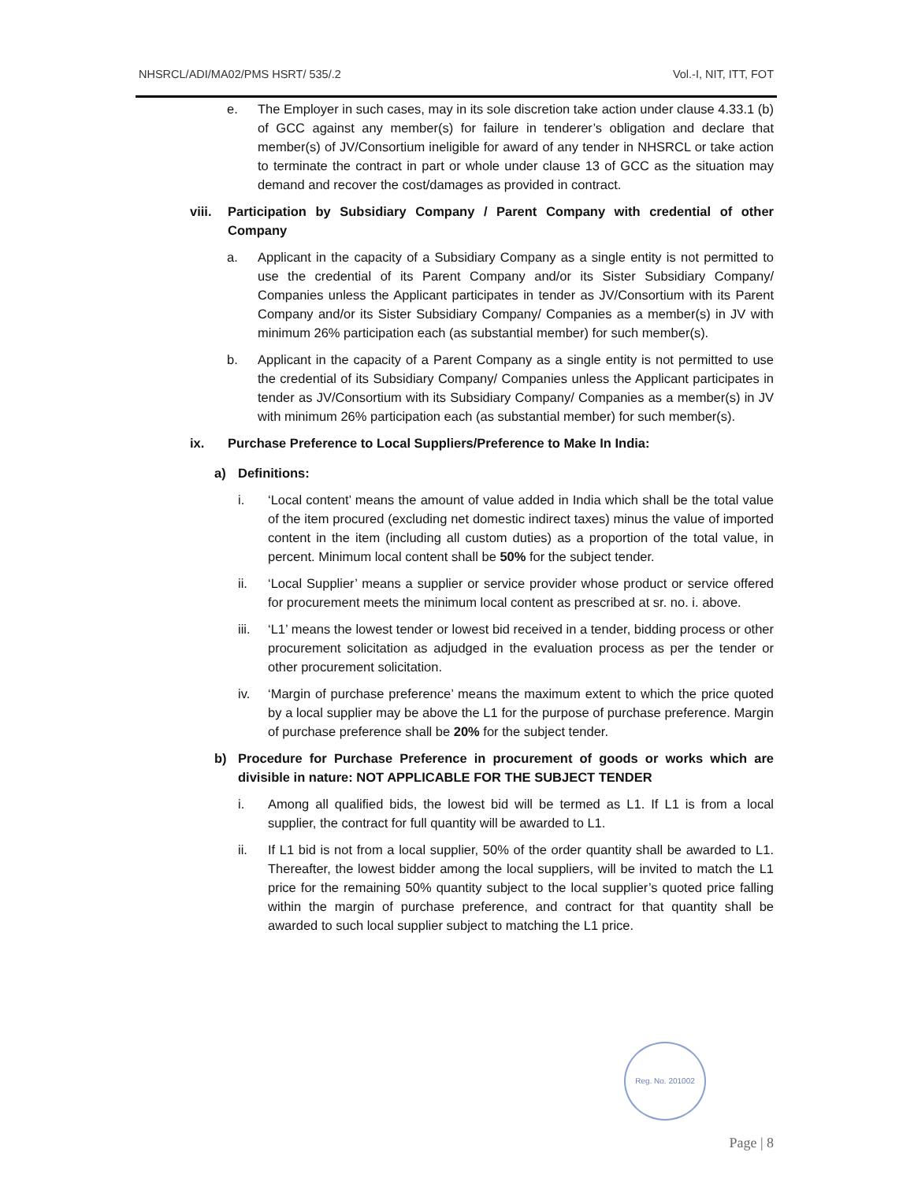NHSRCL/ADI/MA02/PMS HSRT/ 535/.2 Vol.-I, NIT, ITT, FOT
e. The Employer in such cases, may in its sole discretion take action under clause 4.33.1 (b) of GCC against any member(s) for failure in tenderer’s obligation and declare that member(s) of JV/Consortium ineligible for award of any tender in NHSRCL or take action to terminate the contract in part or whole under clause 13 of GCC as the situation may demand and recover the cost/damages as provided in contract.
viii. Participation by Subsidiary Company / Parent Company with credential of other Company
a. Applicant in the capacity of a Subsidiary Company as a single entity is not permitted to use the credential of its Parent Company and/or its Sister Subsidiary Company/ Companies unless the Applicant participates in tender as JV/Consortium with its Parent Company and/or its Sister Subsidiary Company/ Companies as a member(s) in JV with minimum 26% participation each (as substantial member) for such member(s).
b. Applicant in the capacity of a Parent Company as a single entity is not permitted to use the credential of its Subsidiary Company/ Companies unless the Applicant participates in tender as JV/Consortium with its Subsidiary Company/ Companies as a member(s) in JV with minimum 26% participation each (as substantial member) for such member(s).
ix. Purchase Preference to Local Suppliers/Preference to Make In India:
a) Definitions:
i. ‘Local content’ means the amount of value added in India which shall be the total value of the item procured (excluding net domestic indirect taxes) minus the value of imported content in the item (including all custom duties) as a proportion of the total value, in percent. Minimum local content shall be 50% for the subject tender.
ii. ‘Local Supplier’ means a supplier or service provider whose product or service offered for procurement meets the minimum local content as prescribed at sr. no. i. above.
iii. ‘L1’ means the lowest tender or lowest bid received in a tender, bidding process or other procurement solicitation as adjudged in the evaluation process as per the tender or other procurement solicitation.
iv. ‘Margin of purchase preference’ means the maximum extent to which the price quoted by a local supplier may be above the L1 for the purpose of purchase preference. Margin of purchase preference shall be 20% for the subject tender.
b) Procedure for Purchase Preference in procurement of goods or works which are divisible in nature: NOT APPLICABLE FOR THE SUBJECT TENDER
i. Among all qualified bids, the lowest bid will be termed as L1. If L1 is from a local supplier, the contract for full quantity will be awarded to L1.
ii. If L1 bid is not from a local supplier, 50% of the order quantity shall be awarded to L1. Thereafter, the lowest bidder among the local suppliers, will be invited to match the L1 price for the remaining 50% quantity subject to the local supplier’s quoted price falling within the margin of purchase preference, and contract for that quantity shall be awarded to such local supplier subject to matching the L1 price.
Reg. No. 201002
Page | 8